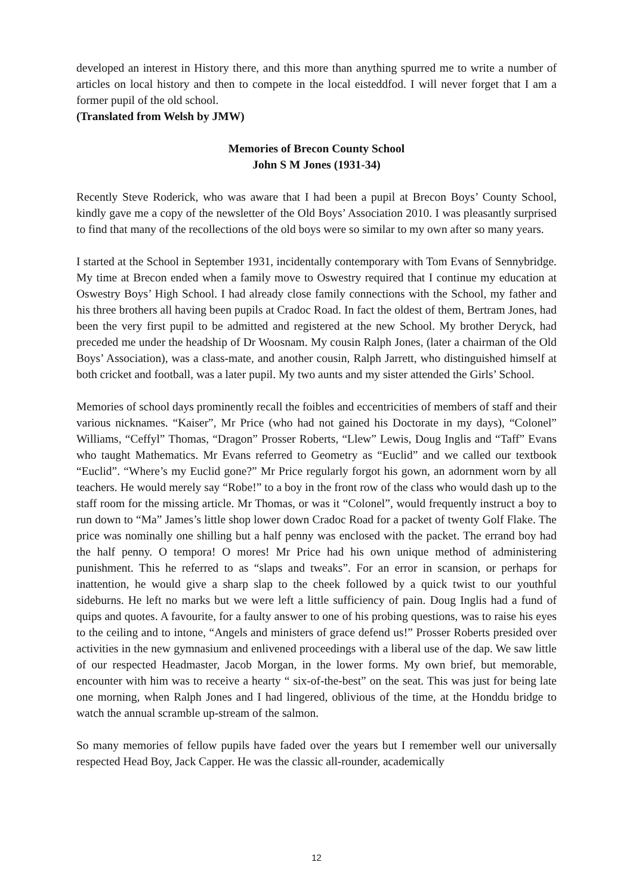developed an interest in History there, and this more than anything spurred me to write a number of articles on local history and then to compete in the local eisteddfod. I will never forget that I am a former pupil of the old school.
(Translated from Welsh by JMW)
Memories of Brecon County School
John S M Jones (1931-34)
Recently Steve Roderick, who was aware that I had been a pupil at Brecon Boys’ County School, kindly gave me a copy of the newsletter of the Old Boys’ Association 2010. I was pleasantly surprised to find that many of the recollections of the old boys were so similar to my own after so many years.
I started at the School in September 1931, incidentally contemporary with Tom Evans of Sennybridge. My time at Brecon ended when a family move to Oswestry required that I continue my education at Oswestry Boys’ High School. I had already close family connections with the School, my father and his three brothers all having been pupils at Cradoc Road. In fact the oldest of them, Bertram Jones, had been the very first pupil to be admitted and registered at the new School. My brother Deryck, had preceded me under the headship of Dr Woosnam. My cousin Ralph Jones, (later a chairman of the Old Boys’ Association), was a class-mate, and another cousin, Ralph Jarrett, who distinguished himself at both cricket and football, was a later pupil. My two aunts and my sister attended the Girls’ School.
Memories of school days prominently recall the foibles and eccentricities of members of staff and their various nicknames. “Kaiser”, Mr Price (who had not gained his Doctorate in my days), “Colonel” Williams, “Ceffyl” Thomas, “Dragon” Prosser Roberts, “Llew” Lewis, Doug Inglis and “Taff” Evans who taught Mathematics. Mr Evans referred to Geometry as “Euclid” and we called our textbook “Euclid”. “Where’s my Euclid gone?” Mr Price regularly forgot his gown, an adornment worn by all teachers. He would merely say “Robe!” to a boy in the front row of the class who would dash up to the staff room for the missing article. Mr Thomas, or was it “Colonel”, would frequently instruct a boy to run down to “Ma” James’s little shop lower down Cradoc Road for a packet of twenty Golf Flake. The price was nominally one shilling but a half penny was enclosed with the packet. The errand boy had the half penny. O tempora! O mores! Mr Price had his own unique method of administering punishment. This he referred to as “slaps and tweaks”. For an error in scansion, or perhaps for inattention, he would give a sharp slap to the cheek followed by a quick twist to our youthful sideburns. He left no marks but we were left a little sufficiency of pain. Doug Inglis had a fund of quips and quotes. A favourite, for a faulty answer to one of his probing questions, was to raise his eyes to the ceiling and to intone, “Angels and ministers of grace defend us!” Prosser Roberts presided over activities in the new gymnasium and enlivened proceedings with a liberal use of the dap. We saw little of our respected Headmaster, Jacob Morgan, in the lower forms. My own brief, but memorable, encounter with him was to receive a hearty “ six-of-the-best” on the seat. This was just for being late one morning, when Ralph Jones and I had lingered, oblivious of the time, at the Honddu bridge to watch the annual scramble up-stream of the salmon.
So many memories of fellow pupils have faded over the years but I remember well our universally respected Head Boy, Jack Capper. He was the classic all-rounder, academically
12